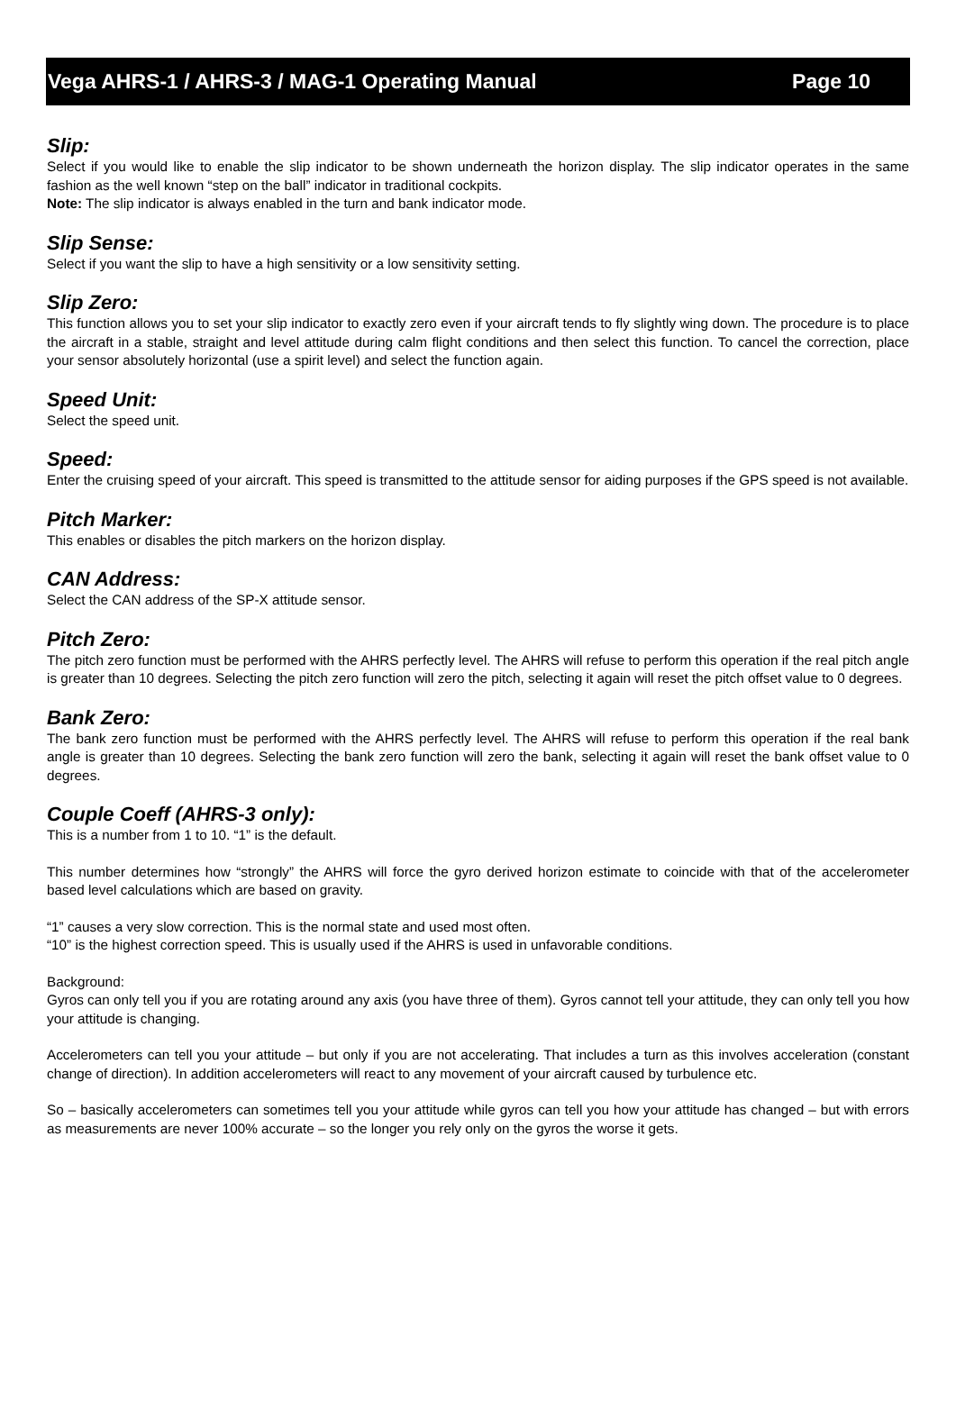Vega AHRS-1 / AHRS-3 / MAG-1 Operating Manual Page 10
Slip:
Select if you would like to enable the slip indicator to be shown underneath the horizon display. The slip indicator operates in the same fashion as the well known “step on the ball” indicator in traditional cockpits.
Note: The slip indicator is always enabled in the turn and bank indicator mode.
Slip Sense:
Select if you want the slip to have a high sensitivity or a low sensitivity setting.
Slip Zero:
This function allows you to set your slip indicator to exactly zero even if your aircraft tends to fly slightly wing down. The procedure is to place the aircraft in a stable, straight and level attitude during calm flight conditions and then select this function. To cancel the correction, place your sensor absolutely horizontal (use a spirit level) and select the function again.
Speed Unit:
Select the speed unit.
Speed:
Enter the cruising speed of your aircraft. This speed is transmitted to the attitude sensor for aiding purposes if the GPS speed is not available.
Pitch Marker:
This enables or disables the pitch markers on the horizon display.
CAN Address:
Select the CAN address of the SP-X attitude sensor.
Pitch Zero:
The pitch zero function must be performed with the AHRS perfectly level. The AHRS will refuse to perform this operation if the real pitch angle is greater than 10 degrees. Selecting the pitch zero function will zero the pitch, selecting it again will reset the pitch offset value to 0 degrees.
Bank Zero:
The bank zero function must be performed with the AHRS perfectly level. The AHRS will refuse to perform this operation if the real bank angle is greater than 10 degrees. Selecting the bank zero function will zero the bank, selecting it again will reset the bank offset value to 0 degrees.
Couple Coeff (AHRS-3 only):
This is a number from 1 to 10. “1” is the default.
This number determines how “strongly” the AHRS will force the gyro derived horizon estimate to coincide with that of the accelerometer based level calculations which are based on gravity.
“1” causes a very slow correction. This is the normal state and used most often.
“10” is the highest correction speed. This is usually used if the AHRS is used in unfavorable conditions.
Background:
Gyros can only tell you if you are rotating around any axis (you have three of them). Gyros cannot tell your attitude, they can only tell you how your attitude is changing.
Accelerometers can tell you your attitude – but only if you are not accelerating. That includes a turn as this involves acceleration (constant change of direction). In addition accelerometers will react to any movement of your aircraft caused by turbulence etc.
So – basically accelerometers can sometimes tell you your attitude while gyros can tell you how your attitude has changed – but with errors as measurements are never 100% accurate – so the longer you rely only on the gyros the worse it gets.